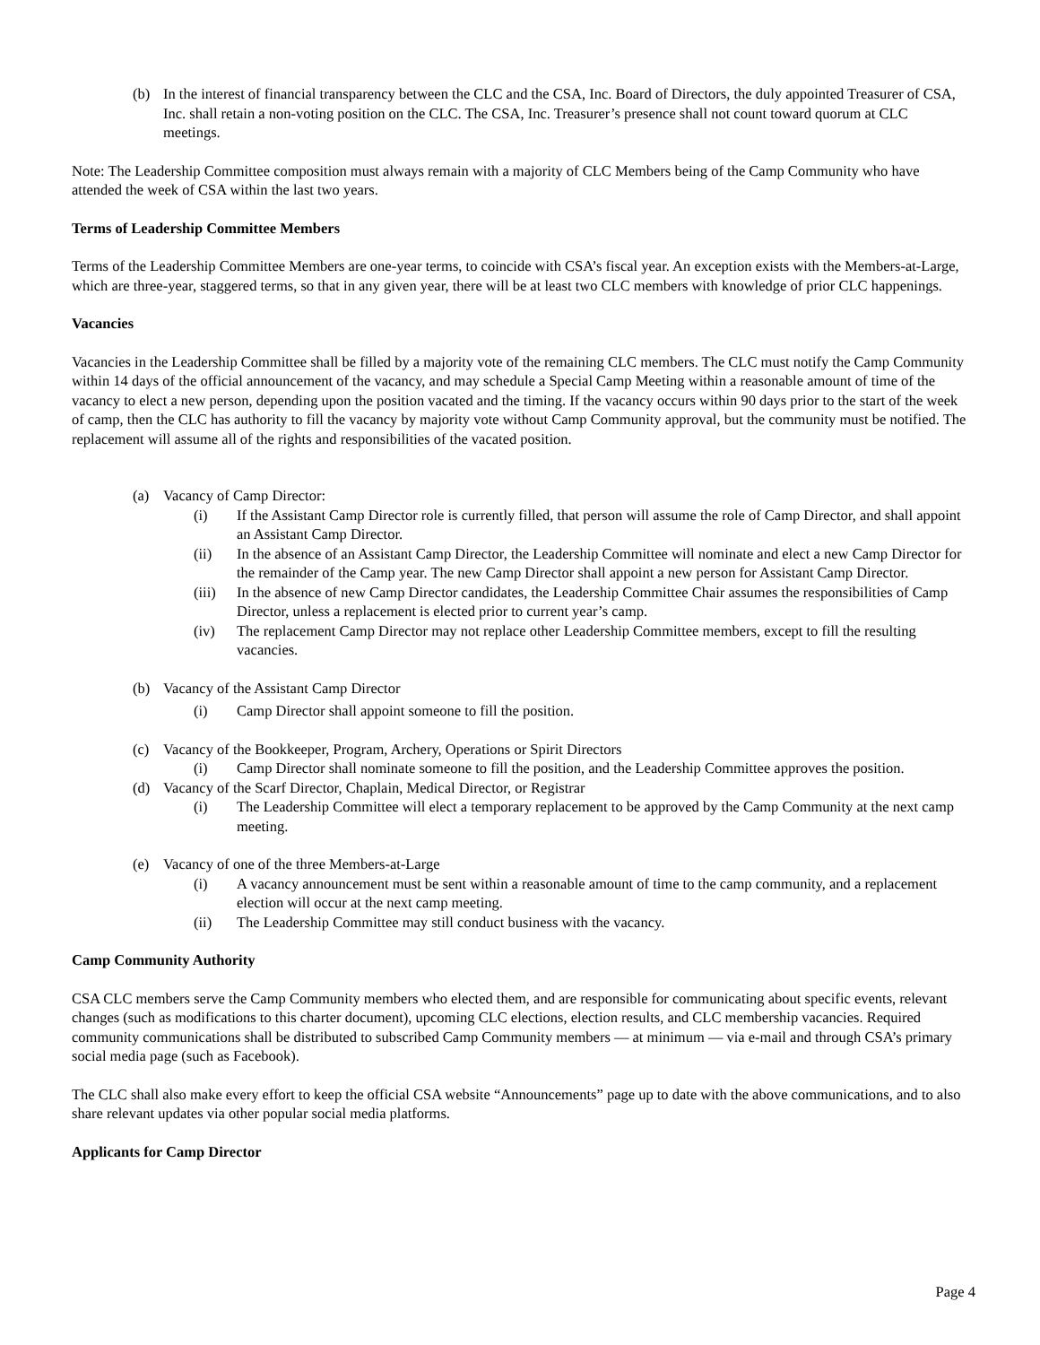(b) In the interest of financial transparency between the CLC and the CSA, Inc. Board of Directors, the duly appointed Treasurer of CSA, Inc. shall retain a non-voting position on the CLC. The CSA, Inc. Treasurer’s presence shall not count toward quorum at CLC meetings.
Note: The Leadership Committee composition must always remain with a majority of CLC Members being of the Camp Community who have attended the week of CSA within the last two years.
Terms of Leadership Committee Members
Terms of the Leadership Committee Members are one-year terms, to coincide with CSA’s fiscal year. An exception exists with the Members-at-Large, which are three-year, staggered terms, so that in any given year, there will be at least two CLC members with knowledge of prior CLC happenings.
Vacancies
Vacancies in the Leadership Committee shall be filled by a majority vote of the remaining CLC members. The CLC must notify the Camp Community within 14 days of the official announcement of the vacancy, and may schedule a Special Camp Meeting within a reasonable amount of time of the vacancy to elect a new person, depending upon the position vacated and the timing. If the vacancy occurs within 90 days prior to the start of the week of camp, then the CLC has authority to fill the vacancy by majority vote without Camp Community approval, but the community must be notified. The replacement will assume all of the rights and responsibilities of the vacated position.
(a) Vacancy of Camp Director:
(i) If the Assistant Camp Director role is currently filled, that person will assume the role of Camp Director, and shall appoint an Assistant Camp Director.
(ii) In the absence of an Assistant Camp Director, the Leadership Committee will nominate and elect a new Camp Director for the remainder of the Camp year. The new Camp Director shall appoint a new person for Assistant Camp Director.
(iii) In the absence of new Camp Director candidates, the Leadership Committee Chair assumes the responsibilities of Camp Director, unless a replacement is elected prior to current year’s camp.
(iv) The replacement Camp Director may not replace other Leadership Committee members, except to fill the resulting vacancies.
(b) Vacancy of the Assistant Camp Director
(i) Camp Director shall appoint someone to fill the position.
(c) Vacancy of the Bookkeeper, Program, Archery, Operations or Spirit Directors
(i) Camp Director shall nominate someone to fill the position, and the Leadership Committee approves the position.
(d) Vacancy of the Scarf Director, Chaplain, Medical Director, or Registrar
(i) The Leadership Committee will elect a temporary replacement to be approved by the Camp Community at the next camp meeting.
(e) Vacancy of one of the three Members-at-Large
(i) A vacancy announcement must be sent within a reasonable amount of time to the camp community, and a replacement election will occur at the next camp meeting.
(ii) The Leadership Committee may still conduct business with the vacancy.
Camp Community Authority
CSA CLC members serve the Camp Community members who elected them, and are responsible for communicating about specific events, relevant changes (such as modifications to this charter document), upcoming CLC elections, election results, and CLC membership vacancies. Required community communications shall be distributed to subscribed Camp Community members — at minimum — via e-mail and through CSA’s primary social media page (such as Facebook).
The CLC shall also make every effort to keep the official CSA website “Announcements” page up to date with the above communications, and to also share relevant updates via other popular social media platforms.
Applicants for Camp Director
Page 4